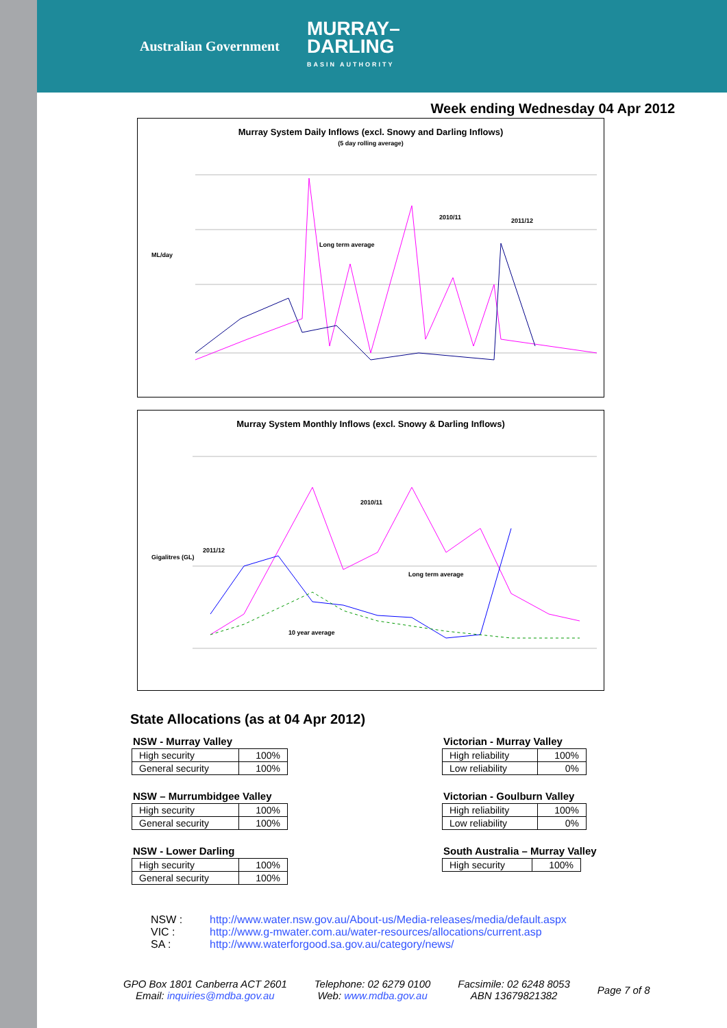Australian Government
MURRAY–
DARLING
BASIN AUTHORITY
Week ending Wednesday 04 Apr 2012
Murray System Daily Inflows (excl. Snowy and Darling Inflows)
(5 day rolling average)
ML/day
2010/11
2011/12
Long term average
Murray System Monthly Inflows (excl. Snowy & Darling Inflows)
Gigalitres (GL)
2011/12
2010/11
Long term average
10 year average
State Allocations (as at 04 Apr 2012)
NSW - Murray Valley
| High security | 100% |
| General security | 100% |
NSW – Murrumbidgee Valley
| High security | 100% |
| General security | 100% |
NSW - Lower Darling
| High security | 100% |
| General security | 100% |
Victorian - Murray Valley
| High reliability | 100% |
| Low reliability | 0% |
Victorian - Goulburn Valley
| High reliability | 100% |
| Low reliability | 0% |
South Australia – Murray Valley
| High security | 100% |
NSW : http://www.water.nsw.gov.au/About-us/Media-releases/media/default.aspx
VIC : http://www.g-mwater.com.au/water-resources/allocations/current.asp
SA : http://www.waterforgood.sa.gov.au/category/news/
GPO Box 1801 Canberra ACT 2601
Email: inquiries@mdba.gov.au
Telephone: 02 6279 0100
Web: www.mdba.gov.au
Facsimile: 02 6248 8053
ABN 13679821382
Page 7 of 8